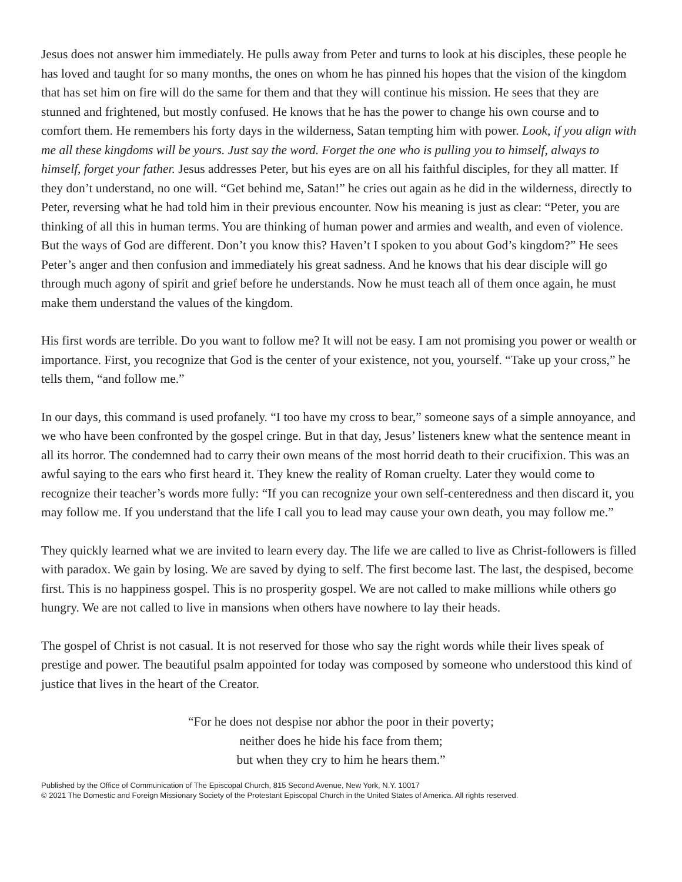Jesus does not answer him immediately. He pulls away from Peter and turns to look at his disciples, these people he has loved and taught for so many months, the ones on whom he has pinned his hopes that the vision of the kingdom that has set him on fire will do the same for them and that they will continue his mission. He sees that they are stunned and frightened, but mostly confused. He knows that he has the power to change his own course and to comfort them. He remembers his forty days in the wilderness, Satan tempting him with power. Look, if you align with me all these kingdoms will be yours. Just say the word. Forget the one who is pulling you to himself, always to himself, forget your father. Jesus addresses Peter, but his eyes are on all his faithful disciples, for they all matter. If they don’t understand, no one will. “Get behind me, Satan!” he cries out again as he did in the wilderness, directly to Peter, reversing what he had told him in their previous encounter. Now his meaning is just as clear: “Peter, you are thinking of all this in human terms. You are thinking of human power and armies and wealth, and even of violence. But the ways of God are different. Don’t you know this? Haven’t I spoken to you about God’s kingdom?” He sees Peter’s anger and then confusion and immediately his great sadness. And he knows that his dear disciple will go through much agony of spirit and grief before he understands. Now he must teach all of them once again, he must make them understand the values of the kingdom.
His first words are terrible. Do you want to follow me? It will not be easy. I am not promising you power or wealth or importance. First, you recognize that God is the center of your existence, not you, yourself. “Take up your cross,” he tells them, “and follow me.”
In our days, this command is used profanely. “I too have my cross to bear,” someone says of a simple annoyance, and we who have been confronted by the gospel cringe. But in that day, Jesus’ listeners knew what the sentence meant in all its horror. The condemned had to carry their own means of the most horrid death to their crucifixion. This was an awful saying to the ears who first heard it. They knew the reality of Roman cruelty. Later they would come to recognize their teacher’s words more fully: “If you can recognize your own self-centeredness and then discard it, you may follow me. If you understand that the life I call you to lead may cause your own death, you may follow me.”
They quickly learned what we are invited to learn every day. The life we are called to live as Christ-followers is filled with paradox. We gain by losing. We are saved by dying to self. The first become last. The last, the despised, become first. This is no happiness gospel. This is no prosperity gospel. We are not called to make millions while others go hungry. We are not called to live in mansions when others have nowhere to lay their heads.
The gospel of Christ is not casual. It is not reserved for those who say the right words while their lives speak of prestige and power. The beautiful psalm appointed for today was composed by someone who understood this kind of justice that lives in the heart of the Creator.
“For he does not despise nor abhor the poor in their poverty;
neither does he hide his face from them;
but when they cry to him he hears them.”
Published by the Office of Communication of The Episcopal Church, 815 Second Avenue, New York, N.Y. 10017
© 2021 The Domestic and Foreign Missionary Society of the Protestant Episcopal Church in the United States of America. All rights reserved.